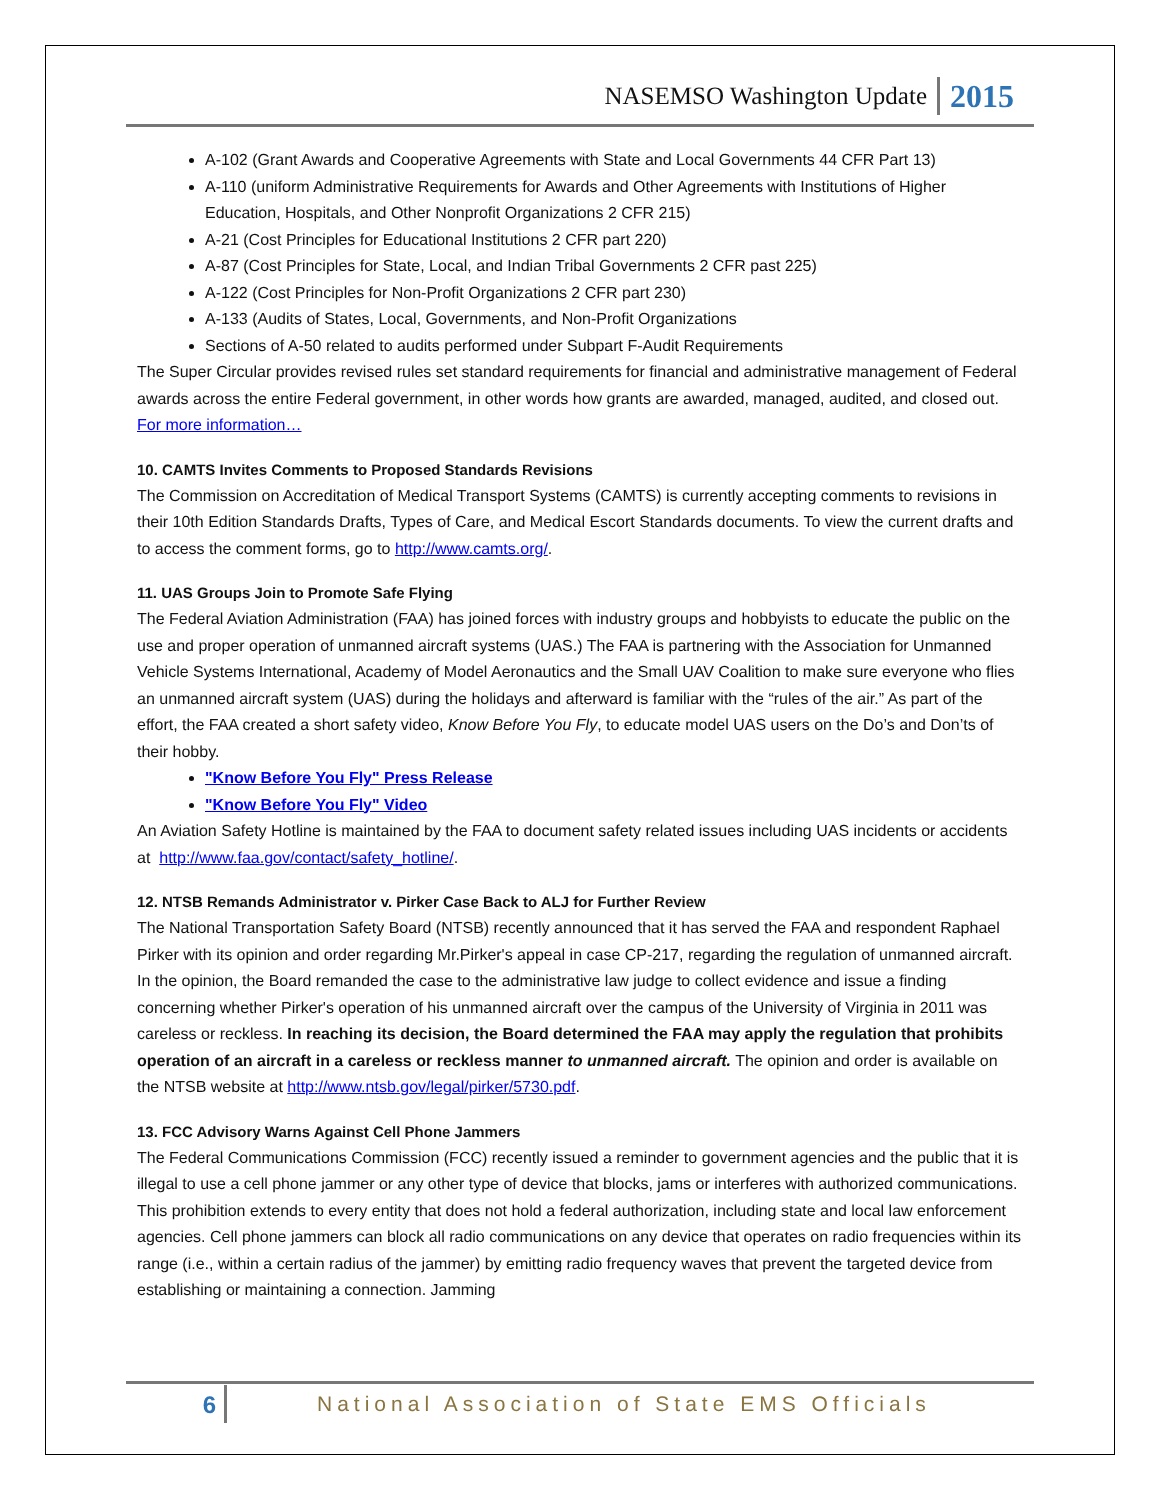NASEMSO Washington Update 2015
A-102 (Grant Awards and Cooperative Agreements with State and Local Governments 44 CFR Part 13)
A-110 (uniform Administrative Requirements for Awards and Other Agreements with Institutions of Higher Education, Hospitals, and Other Nonprofit Organizations 2 CFR 215)
A-21 (Cost Principles for Educational Institutions 2 CFR part 220)
A-87 (Cost Principles for State, Local, and Indian Tribal Governments 2 CFR past 225)
A-122 (Cost Principles for Non-Profit Organizations 2 CFR part 230)
A-133 (Audits of States, Local, Governments, and Non-Profit Organizations
Sections of A-50 related to audits performed under Subpart F-Audit Requirements
The Super Circular provides revised rules set standard requirements for financial and administrative management of Federal awards across the entire Federal government, in other words how grants are awarded, managed, audited, and closed out. For more information…
10. CAMTS Invites Comments to Proposed Standards Revisions
The Commission on Accreditation of Medical Transport Systems (CAMTS) is currently accepting comments to revisions in their 10th Edition Standards Drafts, Types of Care, and Medical Escort Standards documents. To view the current drafts and to access the comment forms, go to http://www.camts.org/.
11. UAS Groups Join to Promote Safe Flying
The Federal Aviation Administration (FAA) has joined forces with industry groups and hobbyists to educate the public on the use and proper operation of unmanned aircraft systems (UAS.) The FAA is partnering with the Association for Unmanned Vehicle Systems International, Academy of Model Aeronautics and the Small UAV Coalition to make sure everyone who flies an unmanned aircraft system (UAS) during the holidays and afterward is familiar with the “rules of the air.” As part of the effort, the FAA created a short safety video, Know Before You Fly, to educate model UAS users on the Do’s and Don’ts of their hobby.
"Know Before You Fly" Press Release
"Know Before You Fly" Video
An Aviation Safety Hotline is maintained by the FAA to document safety related issues including UAS incidents or accidents at http://www.faa.gov/contact/safety_hotline/.
12. NTSB Remands Administrator v. Pirker Case Back to ALJ for Further Review
The National Transportation Safety Board (NTSB) recently announced that it has served the FAA and respondent Raphael Pirker with its opinion and order regarding Mr.Pirker's appeal in case CP-217, regarding the regulation of unmanned aircraft. In the opinion, the Board remanded the case to the administrative law judge to collect evidence and issue a finding concerning whether Pirker's operation of his unmanned aircraft over the campus of the University of Virginia in 2011 was careless or reckless. In reaching its decision, the Board determined the FAA may apply the regulation that prohibits operation of an aircraft in a careless or reckless manner to unmanned aircraft. The opinion and order is available on the NTSB website at http://www.ntsb.gov/legal/pirker/5730.pdf.
13. FCC Advisory Warns Against Cell Phone Jammers
The Federal Communications Commission (FCC) recently issued a reminder to government agencies and the public that it is illegal to use a cell phone jammer or any other type of device that blocks, jams or interferes with authorized communications. This prohibition extends to every entity that does not hold a federal authorization, including state and local law enforcement agencies. Cell phone jammers can block all radio communications on any device that operates on radio frequencies within its range (i.e., within a certain radius of the jammer) by emitting radio frequency waves that prevent the targeted device from establishing or maintaining a connection. Jamming
6 National Association of State EMS Officials